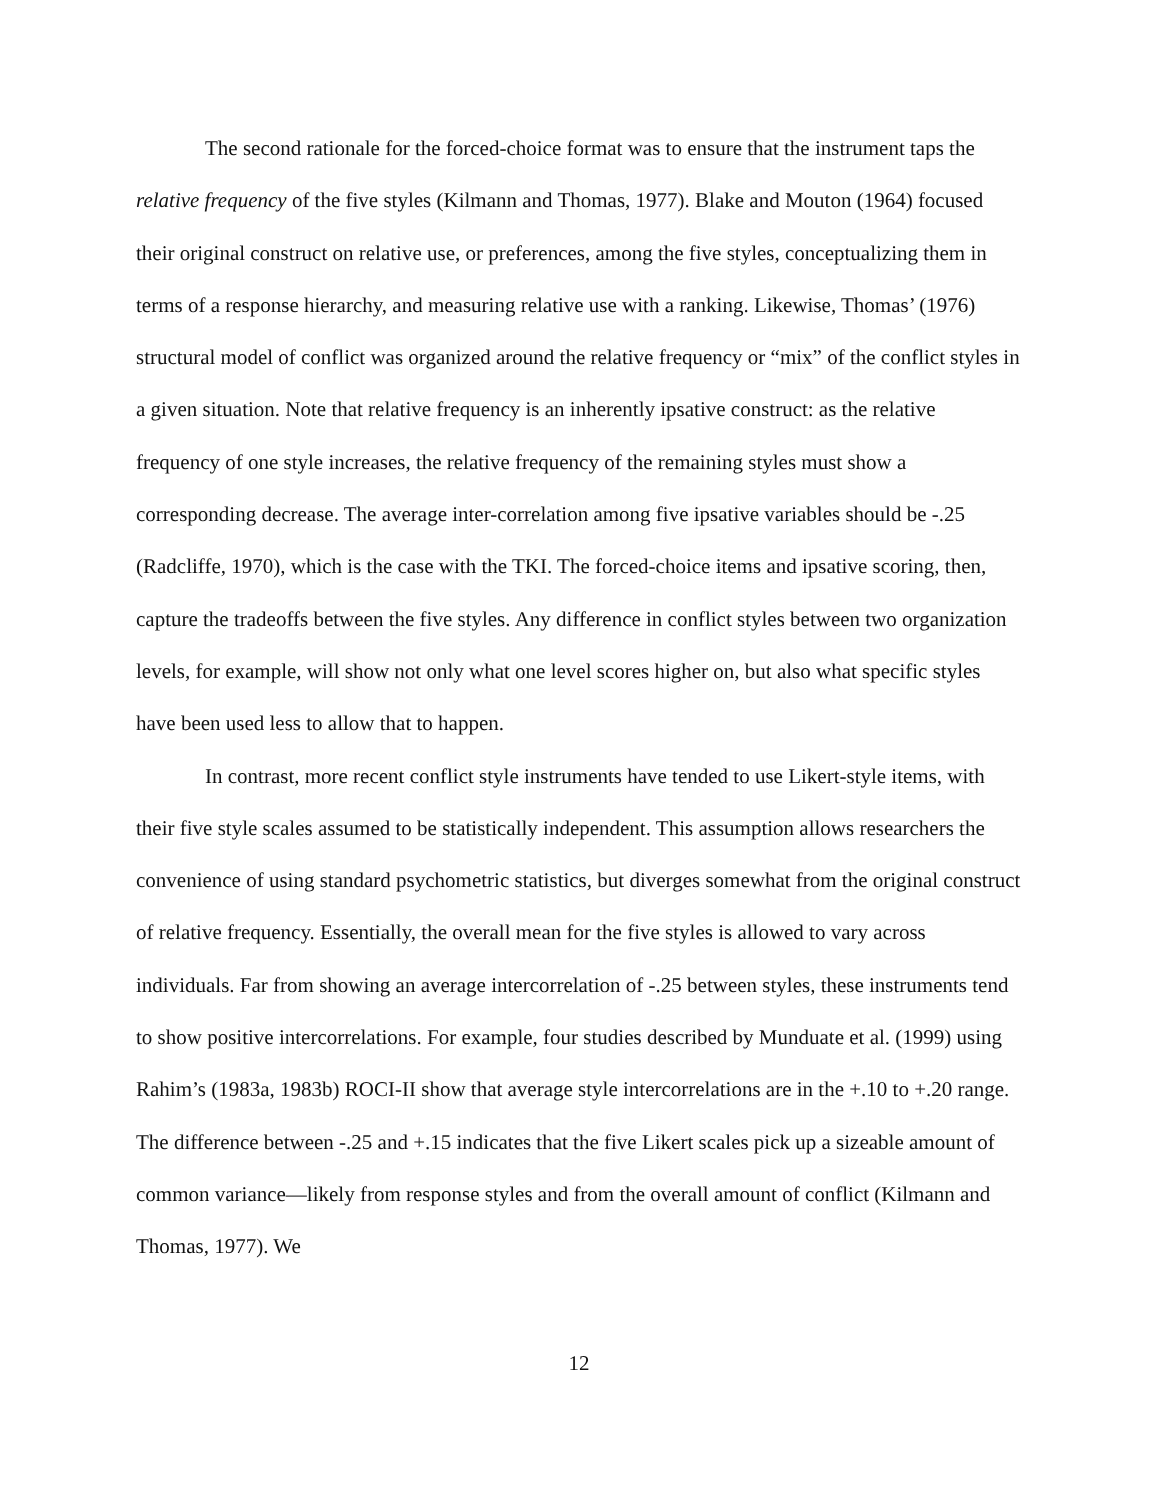The second rationale for the forced-choice format was to ensure that the instrument taps the relative frequency of the five styles (Kilmann and Thomas, 1977). Blake and Mouton (1964) focused their original construct on relative use, or preferences, among the five styles, conceptualizing them in terms of a response hierarchy, and measuring relative use with a ranking. Likewise, Thomas’ (1976) structural model of conflict was organized around the relative frequency or “mix” of the conflict styles in a given situation. Note that relative frequency is an inherently ipsative construct: as the relative frequency of one style increases, the relative frequency of the remaining styles must show a corresponding decrease. The average inter-correlation among five ipsative variables should be -.25 (Radcliffe, 1970), which is the case with the TKI. The forced-choice items and ipsative scoring, then, capture the tradeoffs between the five styles. Any difference in conflict styles between two organization levels, for example, will show not only what one level scores higher on, but also what specific styles have been used less to allow that to happen.
In contrast, more recent conflict style instruments have tended to use Likert-style items, with their five style scales assumed to be statistically independent. This assumption allows researchers the convenience of using standard psychometric statistics, but diverges somewhat from the original construct of relative frequency. Essentially, the overall mean for the five styles is allowed to vary across individuals. Far from showing an average intercorrelation of -.25 between styles, these instruments tend to show positive intercorrelations. For example, four studies described by Munduate et al. (1999) using Rahim’s (1983a, 1983b) ROCI-II show that average style intercorrelations are in the +.10 to +.20 range. The difference between -.25 and +.15 indicates that the five Likert scales pick up a sizeable amount of common variance—likely from response styles and from the overall amount of conflict (Kilmann and Thomas, 1977). We
12